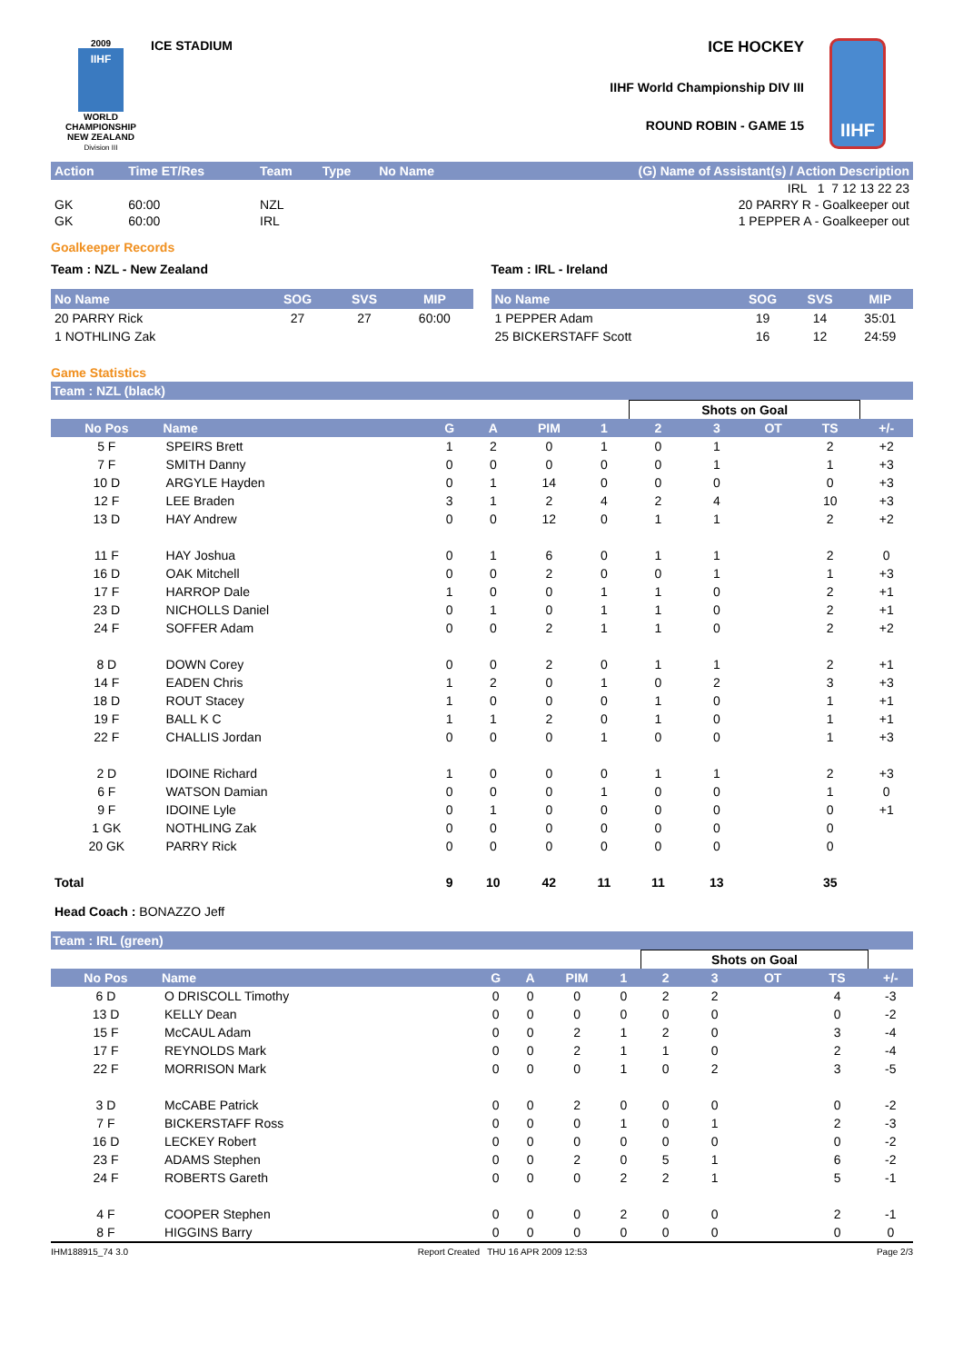2009
IIHF
WORLD
CHAMPIONSHIP
NEW ZEALAND
Division III
ICE STADIUM
ICE HOCKEY
IIHF World Championship DIV III
ROUND ROBIN - GAME 15
IIHF
| Action | Time ET/Res | Team | Type | No Name | (G) Name of Assistant(s) / Action Description |
| --- | --- | --- | --- | --- | --- |
| | | | | | IRL 1 7 12 13 22 23 |
| GK | 60:00 | NZL | | | 20 PARRY R - Goalkeeper out |
| GK | 60:00 | IRL | | | 1 PEPPER A - Goalkeeper out |
Goalkeeper Records
Team : NZL - New Zealand
| No Name | SOG | SVS | MIP |
| --- | --- | --- | --- |
| 20 PARRY Rick | 27 | 27 | 60:00 |
| 1 NOTHLING Zak | | | |
Team : IRL - Ireland
| No Name | SOG | SVS | MIP |
| --- | --- | --- | --- |
| 1 PEPPER Adam | 19 | 14 | 35:01 |
| 25 BICKERSTAFF Scott | 16 | 12 | 24:59 |
Game Statistics
Team : NZL (black)
| | | | | | | Shots on Goal | | | | |
| No Pos | Name | G | A | PIM | 1 | 2 | 3 | OT | TS | +/- |
| 5 F | SPEIRS Brett | 1 | 2 | 0 | 1 | 0 | 1 | | 2 | +2 |
| 7 F | SMITH Danny | 0 | 0 | 0 | 0 | 0 | 1 | | 1 | +3 |
| 10 D | ARGYLE Hayden | 0 | 1 | 14 | 0 | 0 | 0 | | 0 | +3 |
| 12 F | LEE Braden | 3 | 1 | 2 | 4 | 2 | 4 | | 10 | +3 |
| 13 D | HAY Andrew | 0 | 0 | 12 | 0 | 1 | 1 | | 2 | +2 |
| 11 F | HAY Joshua | 0 | 1 | 6 | 0 | 1 | 1 | | 2 | 0 |
| 16 D | OAK Mitchell | 0 | 0 | 2 | 0 | 0 | 1 | | 1 | +3 |
| 17 F | HARROP Dale | 1 | 0 | 0 | 1 | 1 | 0 | | 2 | +1 |
| 23 D | NICHOLLS Daniel | 0 | 1 | 0 | 1 | 1 | 0 | | 2 | +1 |
| 24 F | SOFFER Adam | 0 | 0 | 2 | 1 | 1 | 0 | | 2 | +2 |
| 8 D | DOWN Corey | 0 | 0 | 2 | 0 | 1 | 1 | | 2 | +1 |
| 14 F | EADEN Chris | 1 | 2 | 0 | 1 | 0 | 2 | | 3 | +3 |
| 18 D | ROUT Stacey | 1 | 0 | 0 | 0 | 1 | 0 | | 1 | +1 |
| 19 F | BALL K C | 1 | 1 | 2 | 0 | 1 | 0 | | 1 | +1 |
| 22 F | CHALLIS Jordan | 0 | 0 | 0 | 1 | 0 | 0 | | 1 | +3 |
| 2 D | IDOINE Richard | 1 | 0 | 0 | 0 | 1 | 1 | | 2 | +3 |
| 6 F | WATSON Damian | 0 | 0 | 0 | 1 | 0 | 0 | | 1 | 0 |
| 9 F | IDOINE Lyle | 0 | 1 | 0 | 0 | 0 | 0 | | 0 | +1 |
| 1 GK | NOTHLING Zak | 0 | 0 | 0 | 0 | 0 | 0 | | 0 | |
| 20 GK | PARRY Rick | 0 | 0 | 0 | 0 | 0 | 0 | | 0 | |
| Total | | 9 | 10 | 42 | 11 | 11 | 13 | | 35 | |
Head Coach : BONAZZO Jeff
Team : IRL (green)
| | | | | | | Shots on Goal | | | | |
| No Pos | Name | G | A | PIM | 1 | 2 | 3 | OT | TS | +/- |
| 6 D | O DRISCOLL Timothy | 0 | 0 | 0 | 0 | 2 | 2 | | 4 | -3 |
| 13 D | KELLY Dean | 0 | 0 | 0 | 0 | 0 | 0 | | 0 | -2 |
| 15 F | McCAUL Adam | 0 | 0 | 2 | 1 | 2 | 0 | | 3 | -4 |
| 17 F | REYNOLDS Mark | 0 | 0 | 2 | 1 | 1 | 0 | | 2 | -4 |
| 22 F | MORRISON Mark | 0 | 0 | 0 | 1 | 0 | 2 | | 3 | -5 |
| 3 D | McCABE Patrick | 0 | 0 | 2 | 0 | 0 | 0 | | 0 | -2 |
| 7 F | BICKERSTAFF Ross | 0 | 0 | 0 | 1 | 0 | 1 | | 2 | -3 |
| 16 D | LECKEY Robert | 0 | 0 | 0 | 0 | 0 | 0 | | 0 | -2 |
| 23 F | ADAMS Stephen | 0 | 0 | 2 | 0 | 5 | 1 | | 6 | -2 |
| 24 F | ROBERTS Gareth | 0 | 0 | 0 | 2 | 2 | 1 | | 5 | -1 |
| 4 F | COOPER Stephen | 0 | 0 | 0 | 2 | 0 | 0 | | 2 | -1 |
| 8 F | HIGGINS Barry | 0 | 0 | 0 | 0 | 0 | 0 | | 0 | 0 |
IHM188915_74 3.0 Report Created THU 16 APR 2009 12:53 Page 2/3